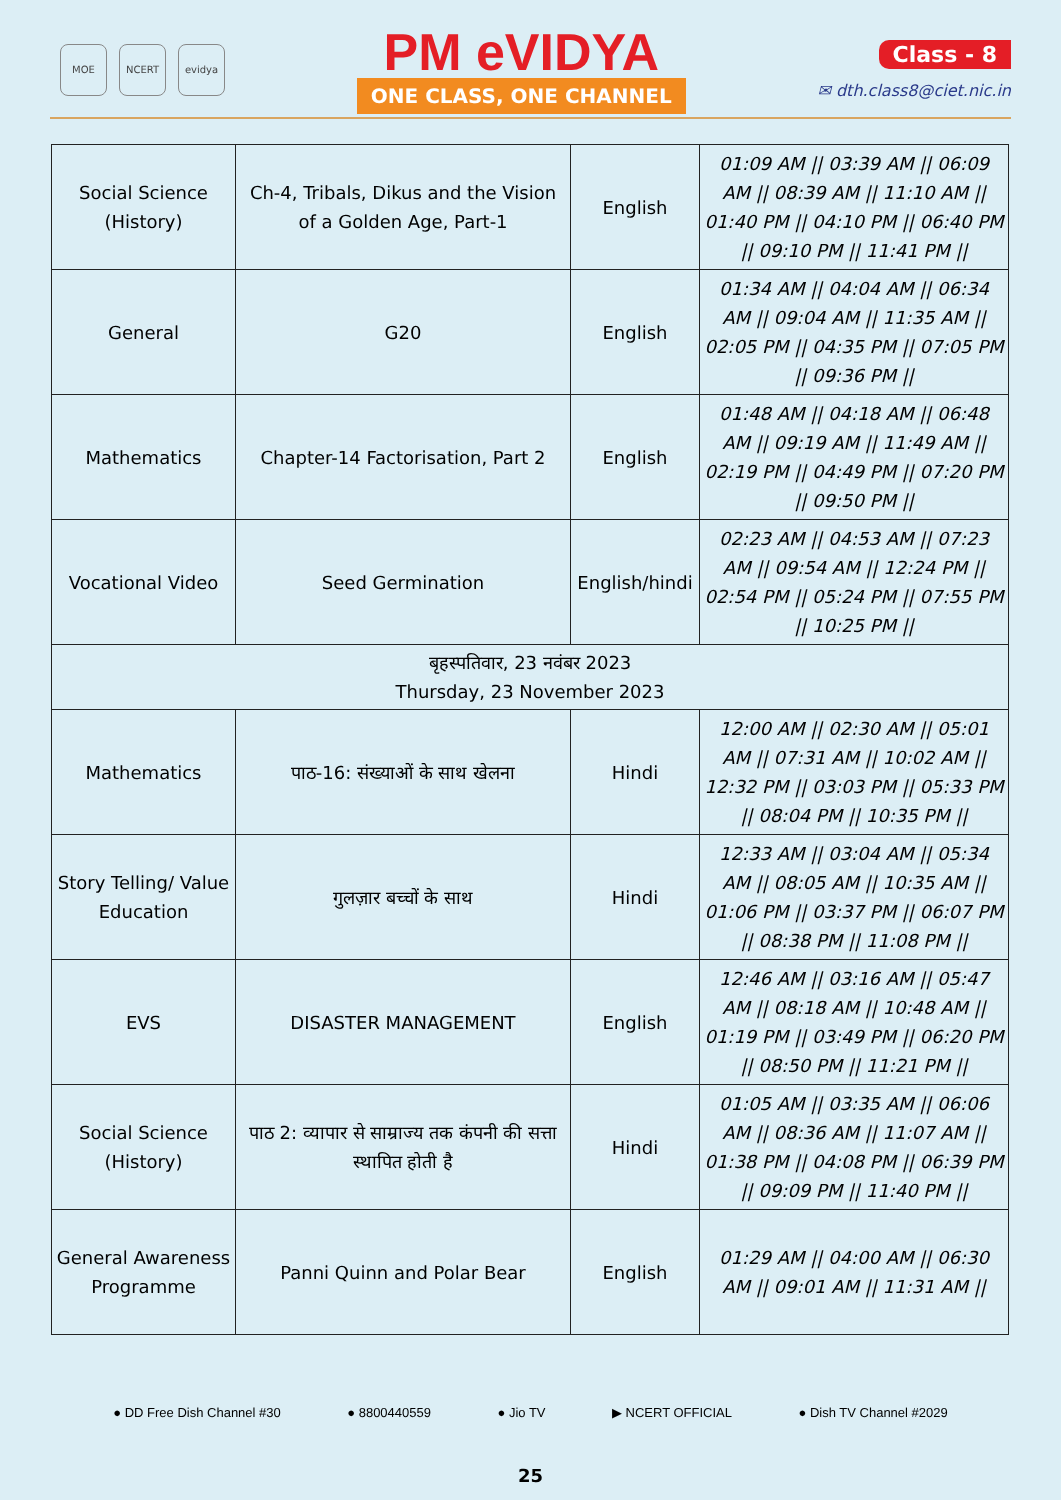MOE NCERT evidya
PM eVIDYA
ONE CLASS, ONE CHANNEL
Class - 8
✉ dth.class8@ciet.nic.in
| Social Science (History) | Ch-4, Tribals, Dikus and the Vision of a Golden Age, Part-1 | English | 01:09 AM // 03:39 AM // 06:09 AM // 08:39 AM // 11:10 AM // 01:40 PM // 04:10 PM // 06:40 PM // 09:10 PM // 11:41 PM // |
| General | G20 | English | 01:34 AM // 04:04 AM // 06:34 AM // 09:04 AM // 11:35 AM // 02:05 PM // 04:35 PM // 07:05 PM // 09:36 PM // |
| Mathematics | Chapter-14 Factorisation, Part 2 | English | 01:48 AM // 04:18 AM // 06:48 AM // 09:19 AM // 11:49 AM // 02:19 PM // 04:49 PM // 07:20 PM // 09:50 PM // |
| Vocational Video | Seed Germination | English/hindi | 02:23 AM // 04:53 AM // 07:23 AM // 09:54 AM // 12:24 PM // 02:54 PM // 05:24 PM // 07:55 PM // 10:25 PM // |
| बृहस्पतिवार, 23 नवंबर 2023 Thursday, 23 November 2023 | | | |
| Mathematics | पाठ-16: संख्याओं के साथ खेलना | Hindi | 12:00 AM // 02:30 AM // 05:01 AM // 07:31 AM // 10:02 AM // 12:32 PM // 03:03 PM // 05:33 PM // 08:04 PM // 10:35 PM // |
| Story Telling/ Value Education | गुलज़ार बच्चों के साथ | Hindi | 12:33 AM // 03:04 AM // 05:34 AM // 08:05 AM // 10:35 AM // 01:06 PM // 03:37 PM // 06:07 PM // 08:38 PM // 11:08 PM // |
| EVS | DISASTER MANAGEMENT | English | 12:46 AM // 03:16 AM // 05:47 AM // 08:18 AM // 10:48 AM // 01:19 PM // 03:49 PM // 06:20 PM // 08:50 PM // 11:21 PM // |
| Social Science (History) | पाठ 2: व्यापार से साम्राज्य तक कंपनी की सत्ता स्थापित होती है | Hindi | 01:05 AM // 03:35 AM // 06:06 AM // 08:36 AM // 11:07 AM // 01:38 PM // 04:08 PM // 06:39 PM // 09:09 PM // 11:40 PM // |
| General Awareness Programme | Panni Quinn and Polar Bear | English | 01:29 AM // 04:00 AM // 06:30 AM // 09:01 AM // 11:31 AM // |
● DD Free Dish Channel #30 ● 8800440559 ● Jio TV ▶ NCERT OFFICIAL ● Dish TV Channel #2029
25